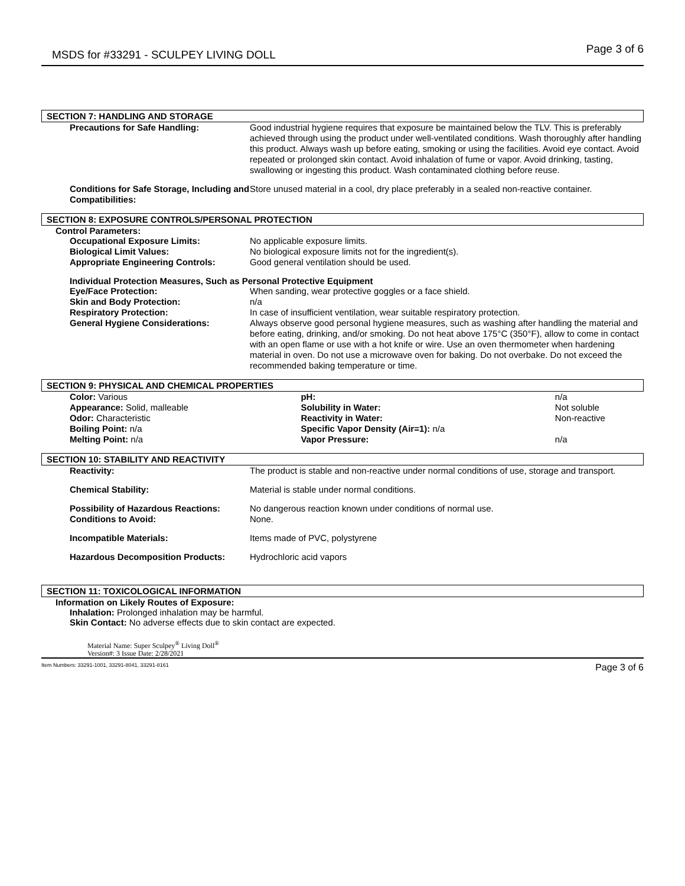MSDS for #33291 - SCULPEY LIVING DOLL Page 3 of 6
SECTION 7: HANDLING AND STORAGE
| Precautions for Safe Handling: | Good industrial hygiene requires that exposure be maintained below the TLV. This is preferably achieved through using the product under well-ventilated conditions. Wash thoroughly after handling this product. Always wash up before eating, smoking or using the facilities. Avoid eye contact. Avoid repeated or prolonged skin contact. Avoid inhalation of fume or vapor. Avoid drinking, tasting, swallowing or ingesting this product. Wash contaminated clothing before reuse. |
| Conditions for Safe Storage, Including and Compatibilities: | Store unused material in a cool, dry place preferably in a sealed non-reactive container. |
SECTION 8: EXPOSURE CONTROLS/PERSONAL PROTECTION
Control Parameters:
| Occupational Exposure Limits: | No applicable exposure limits. |
| Biological Limit Values: | No biological exposure limits not for the ingredient(s). |
| Appropriate Engineering Controls: | Good general ventilation should be used. |
Individual Protection Measures, Such as Personal Protective Equipment
| Eye/Face Protection: | When sanding, wear protective goggles or a face shield. |
| Skin and Body Protection: | n/a |
| Respiratory Protection: | In case of insufficient ventilation, wear suitable respiratory protection. |
| General Hygiene Considerations: | Always observe good personal hygiene measures, such as washing after handling the material and before eating, drinking, and/or smoking. Do not heat above 175°C (350°F), allow to come in contact with an open flame or use with a hot knife or wire. Use an oven thermometer when hardening material in oven. Do not use a microwave oven for baking. Do not overbake. Do not exceed the recommended baking temperature or time. |
SECTION 9: PHYSICAL AND CHEMICAL PROPERTIES
| Color: Various | pH: | n/a |
| Appearance: Solid, malleable | Solubility in Water: | Not soluble |
| Odor: Characteristic | Reactivity in Water: | Non-reactive |
| Boiling Point: n/a | Specific Vapor Density (Air=1): n/a | |
| Melting Point: n/a | Vapor Pressure: | n/a |
SECTION 10: STABILITY AND REACTIVITY
| Reactivity: | The product is stable and non-reactive under normal conditions of use, storage and transport. |
| Chemical Stability: | Material is stable under normal conditions. |
| Possibility of Hazardous Reactions: | No dangerous reaction known under conditions of normal use. |
| Conditions to Avoid: | None. |
| Incompatible Materials: | Items made of PVC, polystyrene |
| Hazardous Decomposition Products: | Hydrochloric acid vapors |
SECTION 11: TOXICOLOGICAL INFORMATION
Information on Likely Routes of Exposure:
Inhalation: Prolonged inhalation may be harmful.
Skin Contact: No adverse effects due to skin contact are expected.
Material Name: Super Sculpey<sup>®</sup> Living Doll<sup>®</sup>
Version#: 3 Issue Date: 2/28/2021
Item Numbers: 33291-1001, 33291-8041, 33291-8161 Page 3 of 6